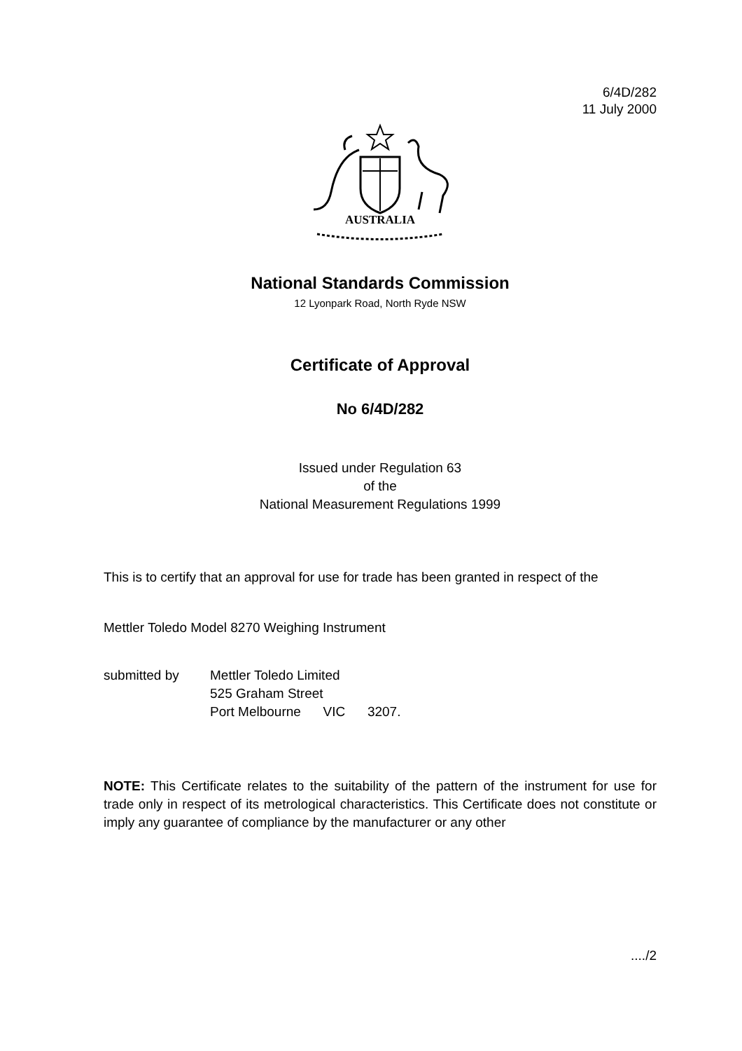6/4D/282
11 July 2000
AUSTRALIA
National Standards Commission
12 Lyonpark Road, North Ryde NSW
Certificate of Approval
No 6/4D/282
Issued under Regulation 63
of the
National Measurement Regulations 1999
This is to certify that an approval for use for trade has been granted in respect of the
Mettler Toledo Model 8270 Weighing Instrument
submitted by Mettler Toledo Limited
525 Graham Street
Port Melbourne VIC 3207.
NOTE: This Certificate relates to the suitability of the pattern of the instrument for use for trade only in respect of its metrological characteristics. This Certificate does not constitute or imply any guarantee of compliance by the manufacturer or any other
..../2